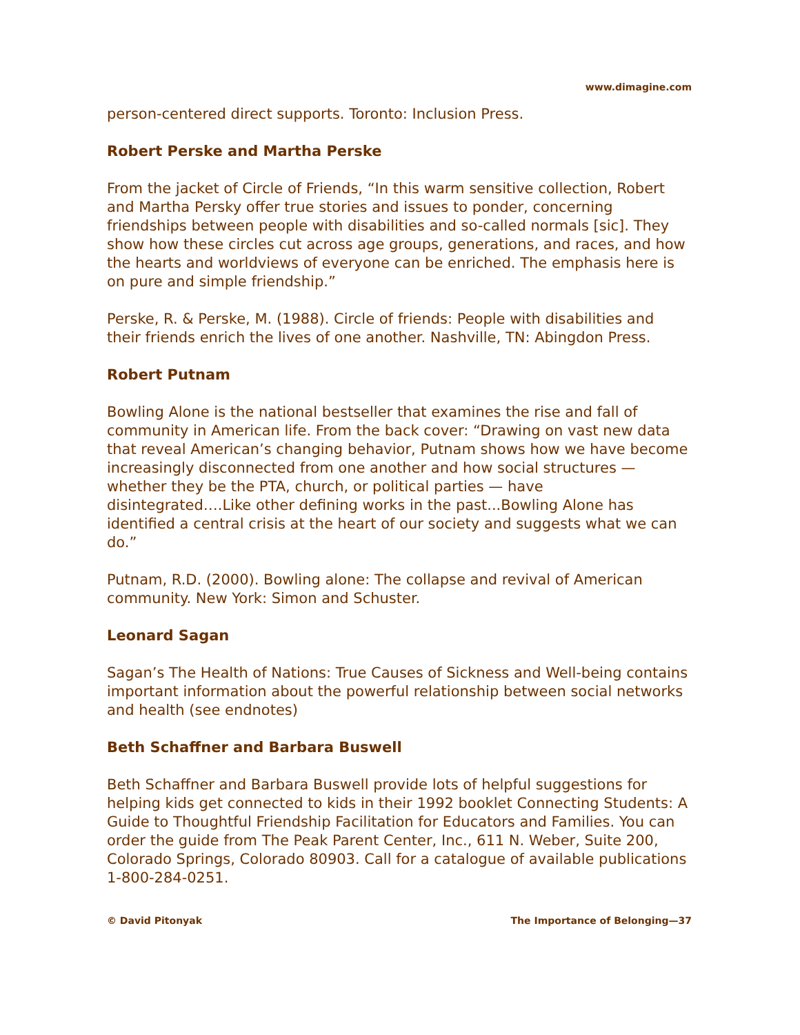www.dimagine.com
person-centered direct supports. Toronto: Inclusion Press.
Robert Perske and Martha Perske
From the jacket of Circle of Friends, “In this warm sensitive collection, Robert and Martha Persky offer true stories and issues to ponder, concerning friendships between people with disabilities and so-called normals [sic]. They show how these circles cut across age groups, generations, and races, and how the hearts and worldviews of everyone can be enriched. The emphasis here is on pure and simple friendship.”
Perske, R. & Perske, M. (1988). Circle of friends: People with disabilities and their friends enrich the lives of one another. Nashville, TN: Abingdon Press.
Robert Putnam
Bowling Alone is the national bestseller that examines the rise and fall of community in American life. From the back cover: “Drawing on vast new data that reveal American’s changing behavior, Putnam shows how we have become increasingly disconnected from one another and how social structures — whether they be the PTA, church, or political parties — have disintegrated….Like other defining works in the past...Bowling Alone has identified a central crisis at the heart of our society and suggests what we can do.”
Putnam, R.D. (2000). Bowling alone: The collapse and revival of American community. New York: Simon and Schuster.
Leonard Sagan
Sagan’s The Health of Nations: True Causes of Sickness and Well-being contains important information about the powerful relationship between social networks and health (see endnotes)
Beth Schaffner and Barbara Buswell
Beth Schaffner and Barbara Buswell provide lots of helpful suggestions for helping kids get connected to kids in their 1992 booklet Connecting Students: A Guide to Thoughtful Friendship Facilitation for Educators and Families. You can order the guide from The Peak Parent Center, Inc., 611 N. Weber, Suite 200, Colorado Springs, Colorado 80903. Call for a catalogue of available publications 1-800-284-0251.
© David Pitonyak The Importance of Belonging—37